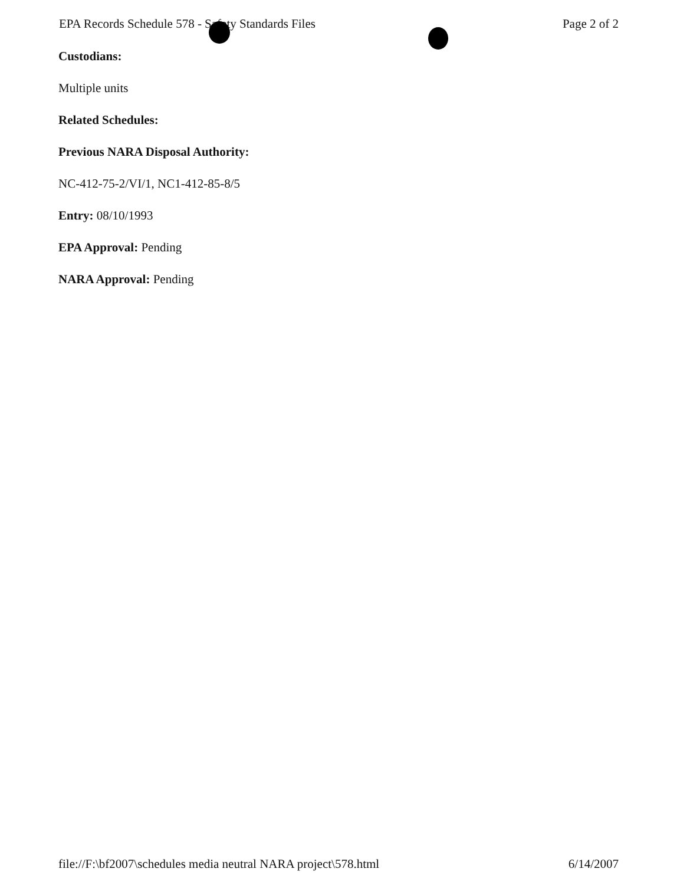EPA Records Schedule 578 - Safety Standards Files Page 2 of 2
Custodians:
Multiple units
Related Schedules:
Previous NARA Disposal Authority:
NC-412-75-2/VI/1, NC1-412-85-8/5
Entry: 08/10/1993
EPA Approval: Pending
NARA Approval: Pending
file://F:\bf2007\schedules media neutral NARA project\578.html 6/14/2007